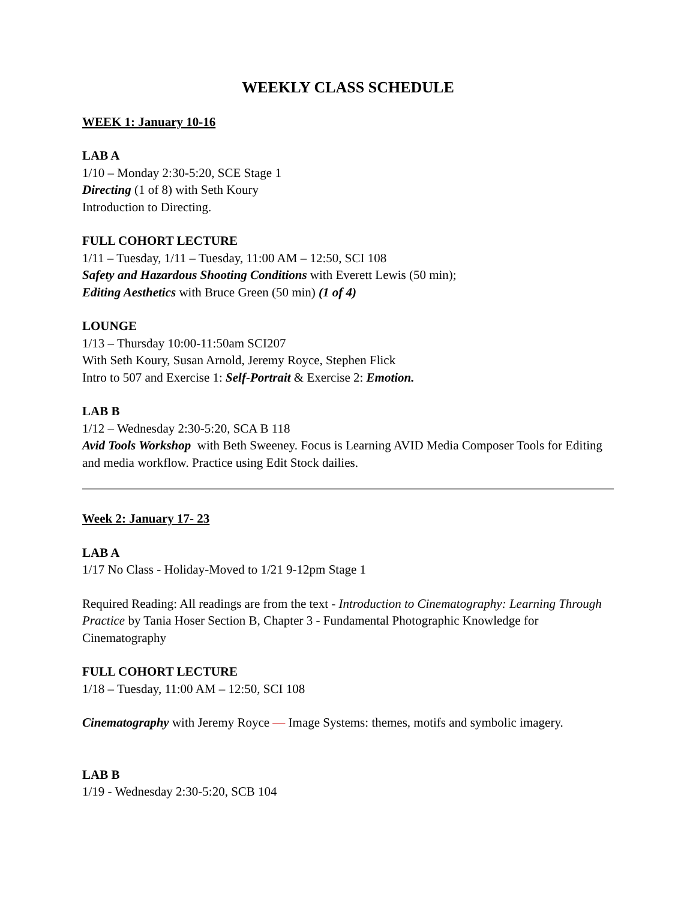WEEKLY CLASS SCHEDULE
WEEK 1: January 10-16
LAB A
1/10 – Monday 2:30-5:20, SCE Stage 1
Directing (1 of 8) with Seth Koury
Introduction to Directing.
FULL COHORT LECTURE
1/11 – Tuesday, 1/11 – Tuesday, 11:00 AM – 12:50, SCI 108
Safety and Hazardous Shooting Conditions with Everett Lewis (50 min);
Editing Aesthetics with Bruce Green (50 min) (1 of 4)
LOUNGE
1/13 – Thursday 10:00-11:50am SCI207
With Seth Koury, Susan Arnold, Jeremy Royce, Stephen Flick
Intro to 507 and Exercise 1: Self-Portrait & Exercise 2: Emotion.
LAB B
1/12 – Wednesday 2:30-5:20, SCA B 118
Avid Tools Workshop with Beth Sweeney. Focus is Learning AVID Media Composer Tools for Editing and media workflow. Practice using Edit Stock dailies.
Week 2: January 17- 23
LAB A
1/17 No Class - Holiday-Moved to 1/21 9-12pm Stage 1
Required Reading: All readings are from the text - Introduction to Cinematography: Learning Through Practice by Tania Hoser Section B, Chapter 3 - Fundamental Photographic Knowledge for Cinematography
FULL COHORT LECTURE
1/18 – Tuesday, 11:00 AM – 12:50, SCI 108
Cinematography with Jeremy Royce — Image Systems: themes, motifs and symbolic imagery.
LAB B
1/19 - Wednesday 2:30-5:20, SCB 104